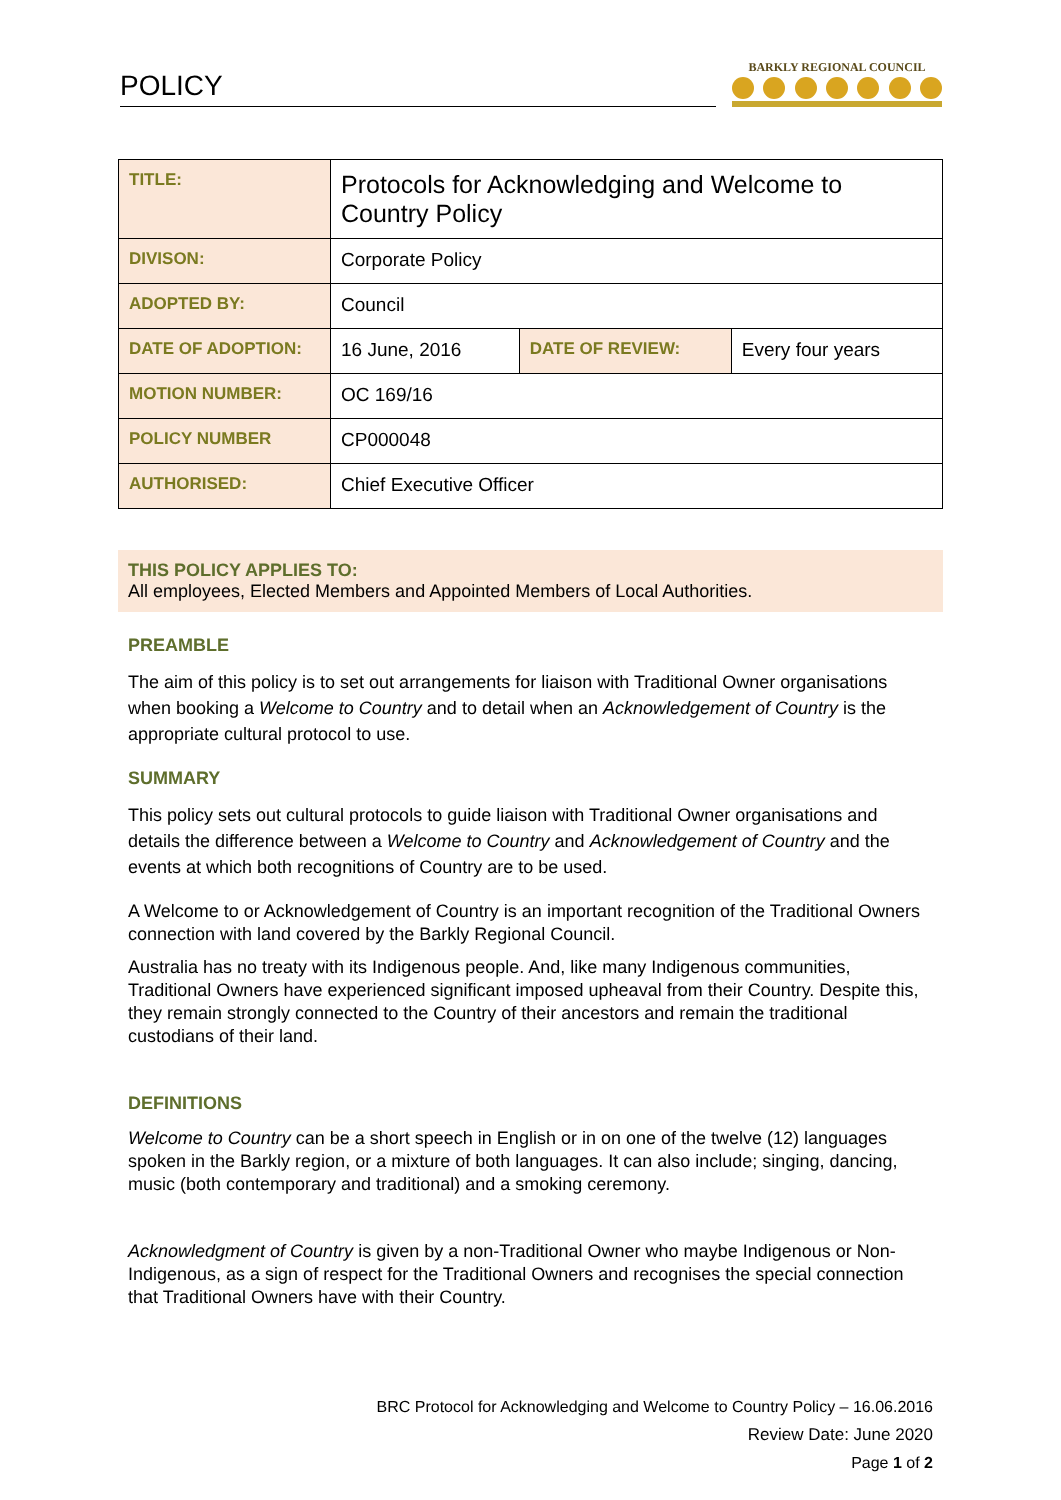POLICY
BARKLY REGIONAL COUNCIL
| TITLE: | Protocols for Acknowledging and Welcome to Country Policy | | |
| DIVISON: | Corporate Policy | | |
| ADOPTED BY: | Council | | |
| DATE OF ADOPTION: | 16 June, 2016 | DATE OF REVIEW: | Every four years |
| MOTION NUMBER: | OC 169/16 | | |
| POLICY NUMBER | CP000048 | | |
| AUTHORISED: | Chief Executive Officer | | |
THIS POLICY APPLIES TO:
All employees, Elected Members and Appointed Members of Local Authorities.
PREAMBLE
The aim of this policy is to set out arrangements for liaison with Traditional Owner organisations when booking a Welcome to Country and to detail when an Acknowledgement of Country is the appropriate cultural protocol to use.
SUMMARY
This policy sets out cultural protocols to guide liaison with Traditional Owner organisations and details the difference between a Welcome to Country and Acknowledgement of Country and the events at which both recognitions of Country are to be used.
A Welcome to or Acknowledgement of Country is an important recognition of the Traditional Owners connection with land covered by the Barkly Regional Council.
Australia has no treaty with its Indigenous people. And, like many Indigenous communities, Traditional Owners have experienced significant imposed upheaval from their Country. Despite this, they remain strongly connected to the Country of their ancestors and remain the traditional custodians of their land.
DEFINITIONS
Welcome to Country can be a short speech in English or in on one of the twelve (12) languages spoken in the Barkly region, or a mixture of both languages. It can also include; singing, dancing, music (both contemporary and traditional) and a smoking ceremony.
Acknowledgment of Country is given by a non-Traditional Owner who maybe Indigenous or Non- Indigenous, as a sign of respect for the Traditional Owners and recognises the special connection that Traditional Owners have with their Country.
BRC Protocol for Acknowledging and Welcome to Country Policy – 16.06.2016
Review Date: June 2020
Page 1 of 2